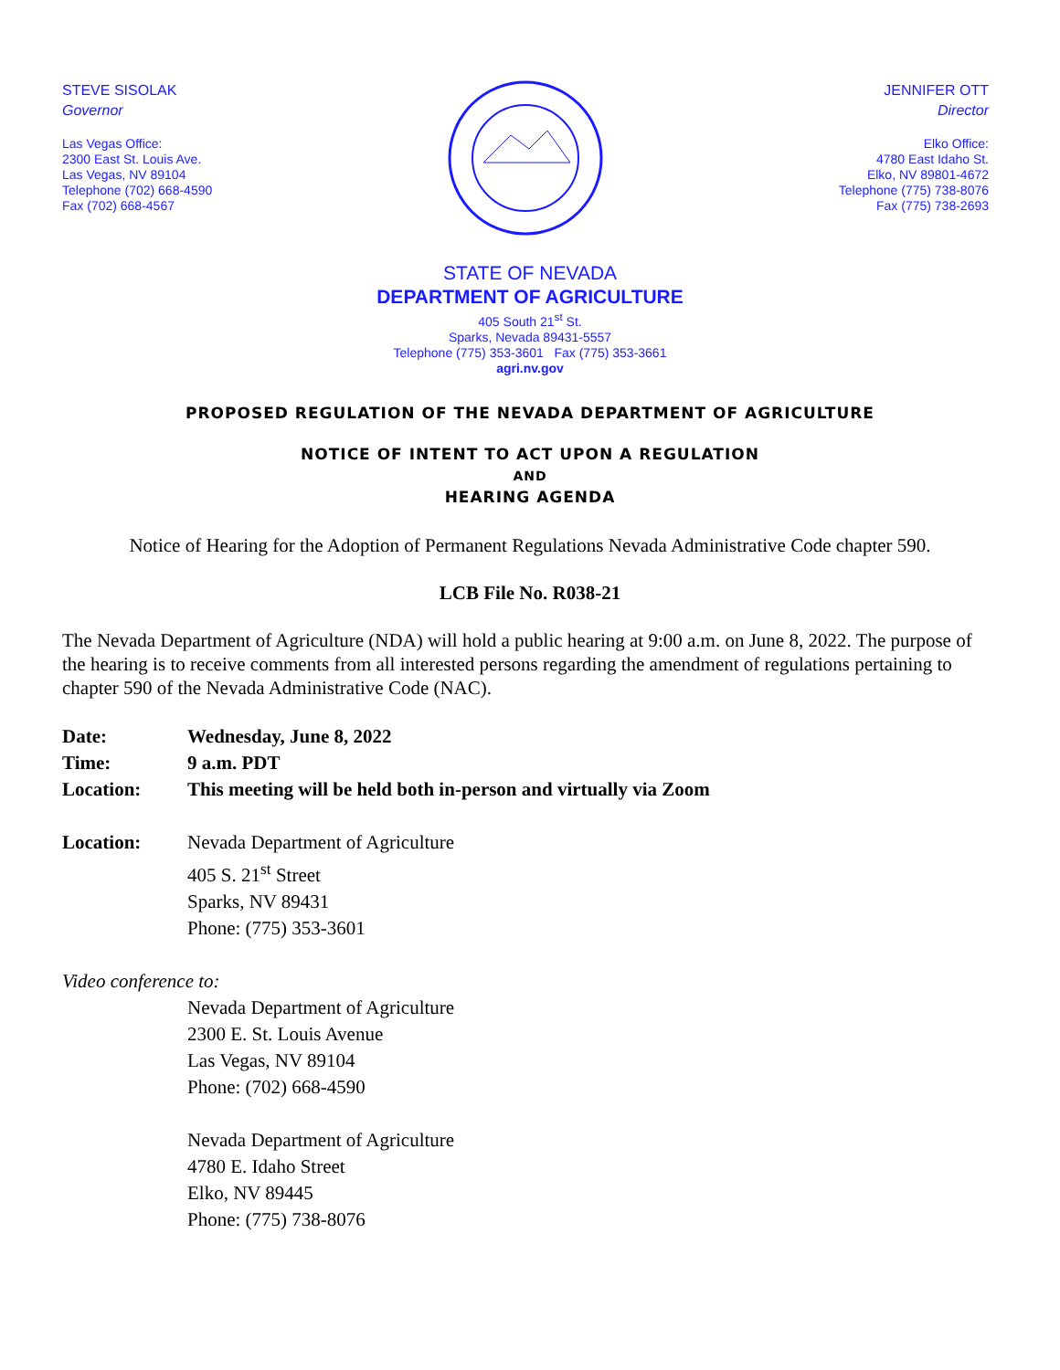STEVE SISOLAK
Governor
Las Vegas Office:
2300 East St. Louis Ave.
Las Vegas, NV 89104
Telephone (702) 668-4590
Fax (702) 668-4567
JENNIFER OTT
Director
Elko Office:
4780 East Idaho St.
Elko, NV 89801-4672
Telephone (775) 738-8076
Fax (775) 738-2693
STATE OF NEVADA
DEPARTMENT OF AGRICULTURE
405 South 21<sup>st</sup> St.
Sparks, Nevada 89431-5557
Telephone (775) 353-3601 Fax (775) 353-3661
agri.nv.gov
PROPOSED REGULATION OF THE NEVADA DEPARTMENT OF AGRICULTURE
NOTICE OF INTENT TO ACT UPON A REGULATION
AND
HEARING AGENDA
Notice of Hearing for the Adoption of Permanent Regulations Nevada Administrative Code chapter 590.
LCB File No. R038-21
The Nevada Department of Agriculture (NDA) will hold a public hearing at 9:00 a.m. on June 8, 2022. The purpose of the hearing is to receive comments from all interested persons regarding the amendment of regulations pertaining to chapter 590 of the Nevada Administrative Code (NAC).
| Date: | Wednesday, June 8, 2022 |
| Time: | 9 a.m. PDT |
| Location: | This meeting will be held both in-person and virtually via Zoom |
| Location: | Nevada Department of Agriculture 405 S. 21<sup>st</sup> Street Sparks, NV 89431 Phone: (775) 353-3601 |
| Video conference to: | |
| | Nevada Department of Agriculture 2300 E. St. Louis Avenue Las Vegas, NV 89104 Phone: (702) 668-4590 Nevada Department of Agriculture 4780 E. Idaho Street Elko, NV 89445 Phone: (775) 738-8076 |